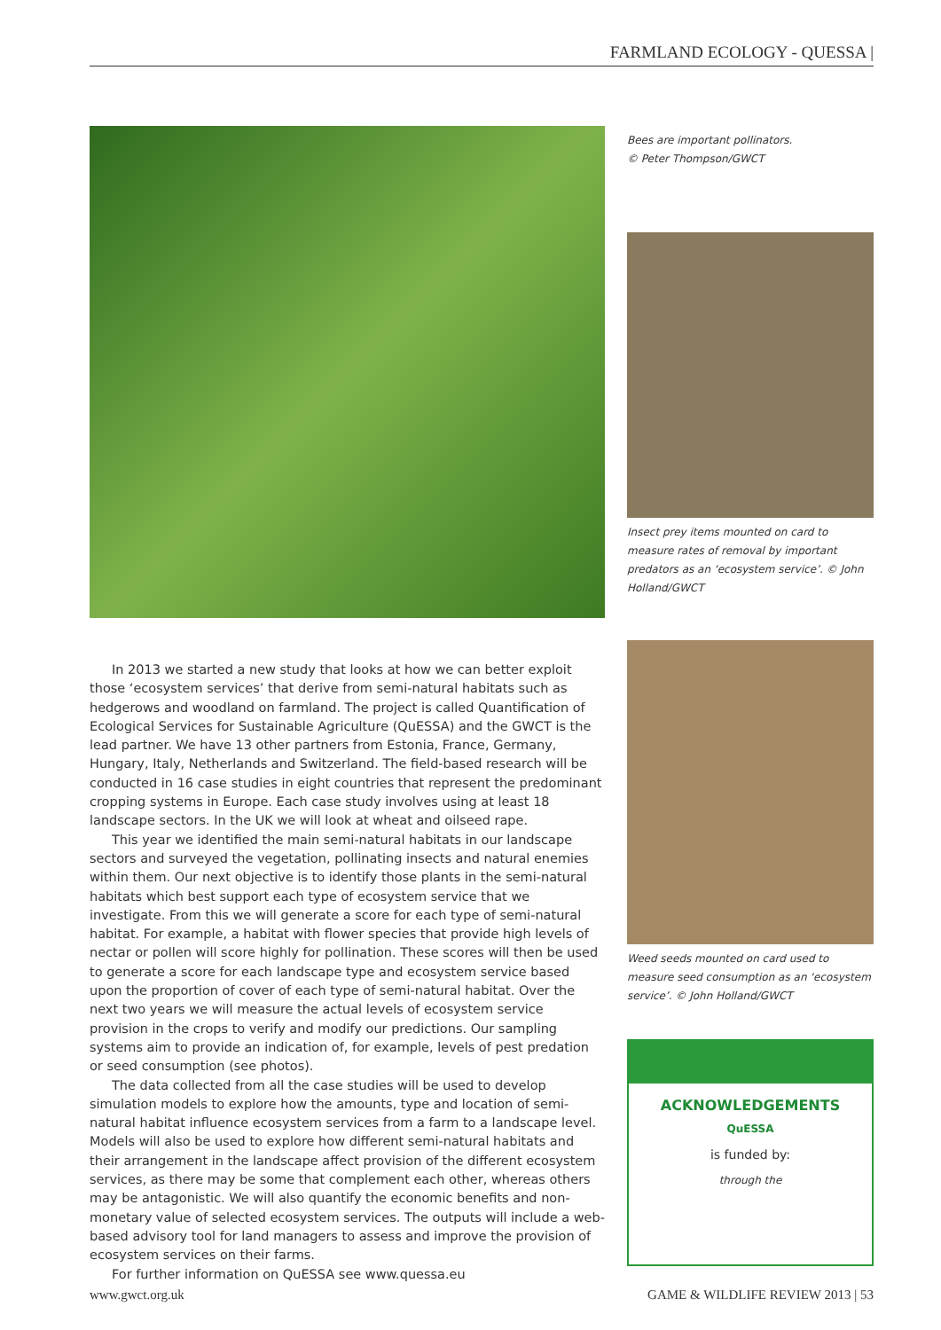FARMLAND ECOLOGY - QUESSA |
In 2013 we started a new study that looks at how we can better exploit those ‘ecosystem services’ that derive from semi-natural habitats such as hedgerows and woodland on farmland. The project is called Quantification of Ecological Services for Sustainable Agriculture (QuESSA) and the GWCT is the lead partner. We have 13 other partners from Estonia, France, Germany, Hungary, Italy, Netherlands and Switzerland. The field-based research will be conducted in 16 case studies in eight countries that represent the predominant cropping systems in Europe. Each case study involves using at least 18 landscape sectors. In the UK we will look at wheat and oilseed rape.
This year we identified the main semi-natural habitats in our landscape sectors and surveyed the vegetation, pollinating insects and natural enemies within them. Our next objective is to identify those plants in the semi-natural habitats which best support each type of ecosystem service that we investigate. From this we will generate a score for each type of semi-natural habitat. For example, a habitat with flower species that provide high levels of nectar or pollen will score highly for pollination. These scores will then be used to generate a score for each landscape type and ecosystem service based upon the proportion of cover of each type of semi-natural habitat. Over the next two years we will measure the actual levels of ecosystem service provision in the crops to verify and modify our predictions. Our sampling systems aim to provide an indication of, for example, levels of pest predation or seed consumption (see photos).
The data collected from all the case studies will be used to develop simulation models to explore how the amounts, type and location of semi-natural habitat influence ecosystem services from a farm to a landscape level. Models will also be used to explore how different semi-natural habitats and their arrangement in the landscape affect provision of the different ecosystem services, as there may be some that complement each other, whereas others may be antagonistic. We will also quantify the economic benefits and non-monetary value of selected ecosystem services. The outputs will include a web-based advisory tool for land managers to assess and improve the provision of ecosystem services on their farms.
For further information on QuESSA see www.quessa.eu
Bees are important pollinators.
© Peter Thompson/GWCT
Insect prey items mounted on card to measure rates of removal by important predators as an ‘ecosystem service’. © John Holland/GWCT
Weed seeds mounted on card used to measure seed consumption as an ‘ecosystem service’. © John Holland/GWCT
ACKNOWLEDGEMENTS
QuESSA
is funded by:
through the
www.gwct.org.uk GAME & WILDLIFE REVIEW 2013 | 53